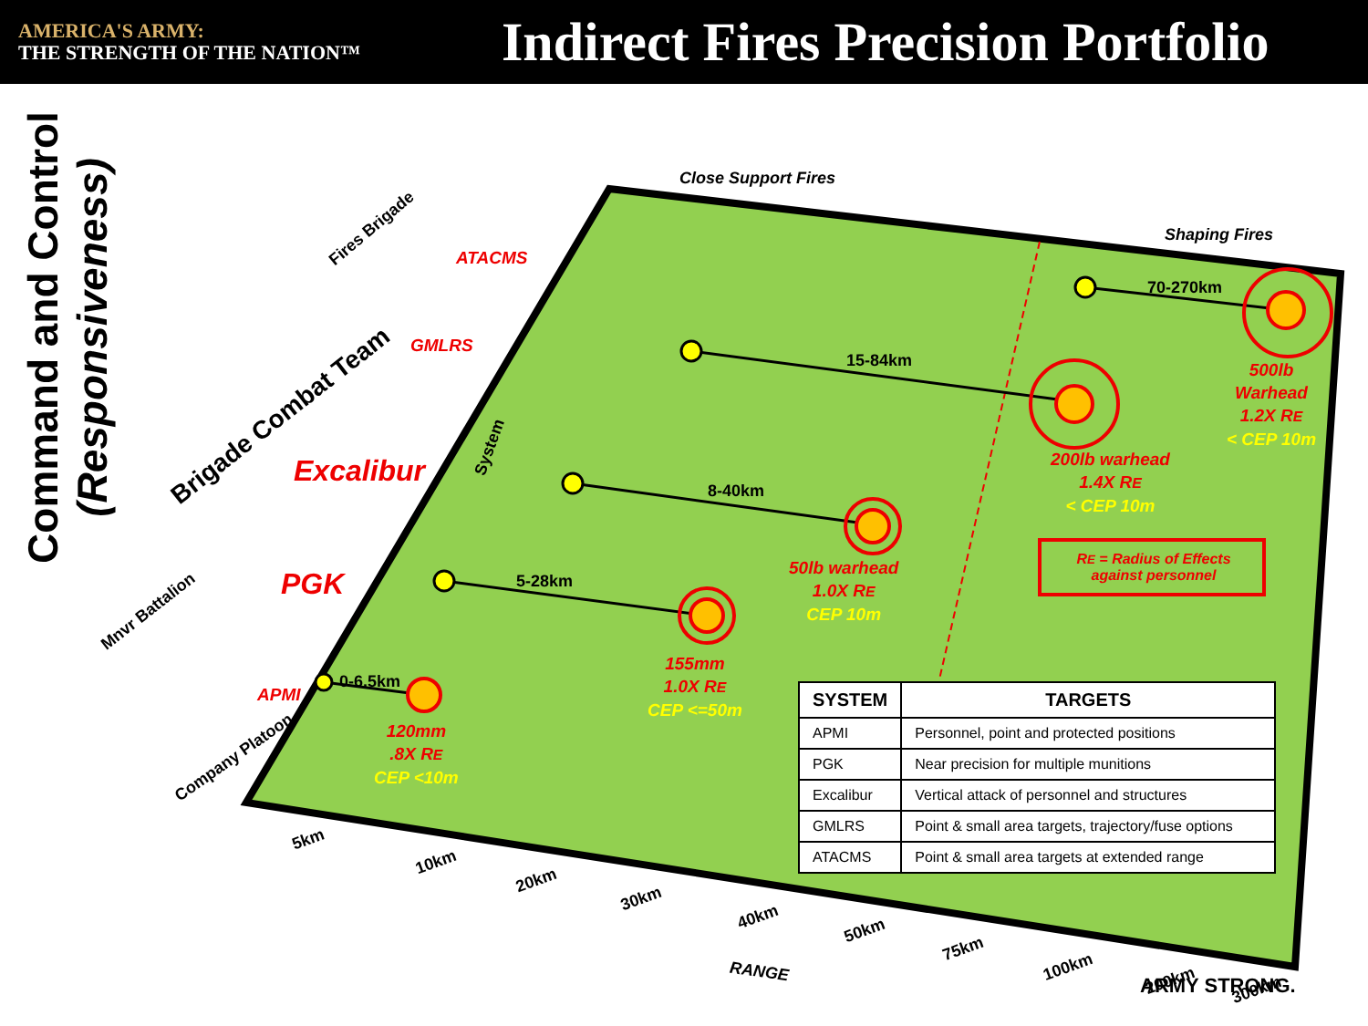AMERICA'S ARMY:
THE STRENGTH OF THE NATION™
Indirect Fires Precision Portfolio
Command and Control
(Responsiveness)
Close Support Fires
Shaping Fires
ATACMS
GMLRS
Excalibur
PGK
APMI
70-270km
15-84km
8-40km
5-28km
0-6.5km
500lb
Warhead
1.2X RE
< CEP 10m
200lb warhead
1.4X RE
< CEP 10m
50lb warhead
1.0X RE
CEP 10m
155mm
1.0X RE
CEP <=50m
120mm
.8X RE
CEP <10m
RE = Radius of Effects against personnel
Fires Brigade
Brigade Combat Team
Mnvr Battalion
Company Platoon
System
5km
10km
20km
30km
40km
50km
75km
100km
200km 300km
RANGE
ARMY STRONG.
| SYSTEM | TARGETS |
| --- | --- |
| APMI | Personnel, point and protected positions |
| PGK | Near precision for multiple munitions |
| Excalibur | Vertical attack of personnel and structures |
| GMLRS | Point & small area targets, trajectory/fuse options |
| ATACMS | Point & small area targets at extended range |